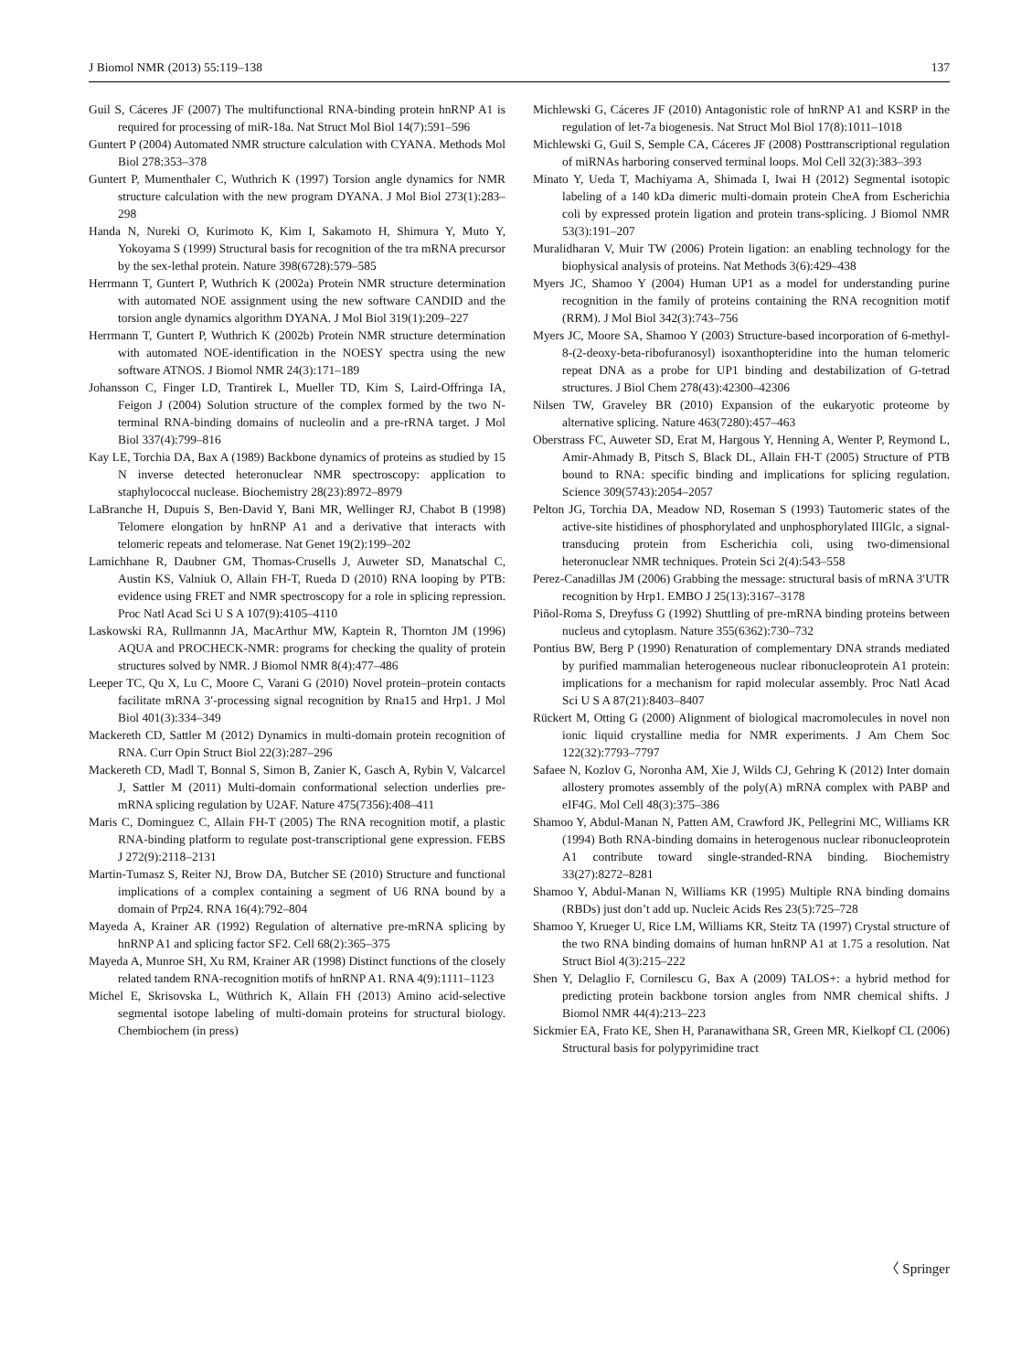J Biomol NMR (2013) 55:119–138 137
Guil S, Cáceres JF (2007) The multifunctional RNA-binding protein hnRNP A1 is required for processing of miR-18a. Nat Struct Mol Biol 14(7):591–596
Guntert P (2004) Automated NMR structure calculation with CYANA. Methods Mol Biol 278:353–378
Guntert P, Mumenthaler C, Wuthrich K (1997) Torsion angle dynamics for NMR structure calculation with the new program DYANA. J Mol Biol 273(1):283–298
Handa N, Nureki O, Kurimoto K, Kim I, Sakamoto H, Shimura Y, Muto Y, Yokoyama S (1999) Structural basis for recognition of the tra mRNA precursor by the sex-lethal protein. Nature 398(6728):579–585
Herrmann T, Guntert P, Wuthrich K (2002a) Protein NMR structure determination with automated NOE assignment using the new software CANDID and the torsion angle dynamics algorithm DYANA. J Mol Biol 319(1):209–227
Herrmann T, Guntert P, Wuthrich K (2002b) Protein NMR structure determination with automated NOE-identification in the NOESY spectra using the new software ATNOS. J Biomol NMR 24(3):171–189
Johansson C, Finger LD, Trantirek L, Mueller TD, Kim S, Laird-Offringa IA, Feigon J (2004) Solution structure of the complex formed by the two N-terminal RNA-binding domains of nucleolin and a pre-rRNA target. J Mol Biol 337(4):799–816
Kay LE, Torchia DA, Bax A (1989) Backbone dynamics of proteins as studied by 15 N inverse detected heteronuclear NMR spectroscopy: application to staphylococcal nuclease. Biochemistry 28(23):8972–8979
LaBranche H, Dupuis S, Ben-David Y, Bani MR, Wellinger RJ, Chabot B (1998) Telomere elongation by hnRNP A1 and a derivative that interacts with telomeric repeats and telomerase. Nat Genet 19(2):199–202
Lamichhane R, Daubner GM, Thomas-Crusells J, Auweter SD, Manatschal C, Austin KS, Valniuk O, Allain FH-T, Rueda D (2010) RNA looping by PTB: evidence using FRET and NMR spectroscopy for a role in splicing repression. Proc Natl Acad Sci U S A 107(9):4105–4110
Laskowski RA, Rullmannn JA, MacArthur MW, Kaptein R, Thornton JM (1996) AQUA and PROCHECK-NMR: programs for checking the quality of protein structures solved by NMR. J Biomol NMR 8(4):477–486
Leeper TC, Qu X, Lu C, Moore C, Varani G (2010) Novel protein–protein contacts facilitate mRNA 3′-processing signal recognition by Rna15 and Hrp1. J Mol Biol 401(3):334–349
Mackereth CD, Sattler M (2012) Dynamics in multi-domain protein recognition of RNA. Curr Opin Struct Biol 22(3):287–296
Mackereth CD, Madl T, Bonnal S, Simon B, Zanier K, Gasch A, Rybin V, Valcarcel J, Sattler M (2011) Multi-domain conformational selection underlies pre-mRNA splicing regulation by U2AF. Nature 475(7356):408–411
Maris C, Dominguez C, Allain FH-T (2005) The RNA recognition motif, a plastic RNA-binding platform to regulate post-transcriptional gene expression. FEBS J 272(9):2118–2131
Martin-Tumasz S, Reiter NJ, Brow DA, Butcher SE (2010) Structure and functional implications of a complex containing a segment of U6 RNA bound by a domain of Prp24. RNA 16(4):792–804
Mayeda A, Krainer AR (1992) Regulation of alternative pre-mRNA splicing by hnRNP A1 and splicing factor SF2. Cell 68(2):365–375
Mayeda A, Munroe SH, Xu RM, Krainer AR (1998) Distinct functions of the closely related tandem RNA-recognition motifs of hnRNP A1. RNA 4(9):1111–1123
Michel E, Skrisovska L, Wüthrich K, Allain FH (2013) Amino acid-selective segmental isotope labeling of multi-domain proteins for structural biology. Chembiochem (in press)
Michlewski G, Cáceres JF (2010) Antagonistic role of hnRNP A1 and KSRP in the regulation of let-7a biogenesis. Nat Struct Mol Biol 17(8):1011–1018
Michlewski G, Guil S, Semple CA, Cáceres JF (2008) Posttranscriptional regulation of miRNAs harboring conserved terminal loops. Mol Cell 32(3):383–393
Minato Y, Ueda T, Machiyama A, Shimada I, Iwai H (2012) Segmental isotopic labeling of a 140 kDa dimeric multi-domain protein CheA from Escherichia coli by expressed protein ligation and protein trans-splicing. J Biomol NMR 53(3):191–207
Muralidharan V, Muir TW (2006) Protein ligation: an enabling technology for the biophysical analysis of proteins. Nat Methods 3(6):429–438
Myers JC, Shamoo Y (2004) Human UP1 as a model for understanding purine recognition in the family of proteins containing the RNA recognition motif (RRM). J Mol Biol 342(3):743–756
Myers JC, Moore SA, Shamoo Y (2003) Structure-based incorporation of 6-methyl-8-(2-deoxy-beta-ribofuranosyl) isoxanthopteridine into the human telomeric repeat DNA as a probe for UP1 binding and destabilization of G-tetrad structures. J Biol Chem 278(43):42300–42306
Nilsen TW, Graveley BR (2010) Expansion of the eukaryotic proteome by alternative splicing. Nature 463(7280):457–463
Oberstrass FC, Auweter SD, Erat M, Hargous Y, Henning A, Wenter P, Reymond L, Amir-Ahmady B, Pitsch S, Black DL, Allain FH-T (2005) Structure of PTB bound to RNA: specific binding and implications for splicing regulation. Science 309(5743):2054–2057
Pelton JG, Torchia DA, Meadow ND, Roseman S (1993) Tautomeric states of the active-site histidines of phosphorylated and unphosphorylated IIIGlc, a signal-transducing protein from Escherichia coli, using two-dimensional heteronuclear NMR techniques. Protein Sci 2(4):543–558
Perez-Canadillas JM (2006) Grabbing the message: structural basis of mRNA 3′UTR recognition by Hrp1. EMBO J 25(13):3167–3178
Piñol-Roma S, Dreyfuss G (1992) Shuttling of pre-mRNA binding proteins between nucleus and cytoplasm. Nature 355(6362):730–732
Pontius BW, Berg P (1990) Renaturation of complementary DNA strands mediated by purified mammalian heterogeneous nuclear ribonucleoprotein A1 protein: implications for a mechanism for rapid molecular assembly. Proc Natl Acad Sci U S A 87(21):8403–8407
Rückert M, Otting G (2000) Alignment of biological macromolecules in novel non ionic liquid crystalline media for NMR experiments. J Am Chem Soc 122(32):7793–7797
Safaee N, Kozlov G, Noronha AM, Xie J, Wilds CJ, Gehring K (2012) Inter domain allostery promotes assembly of the poly(A) mRNA complex with PABP and eIF4G. Mol Cell 48(3):375–386
Shamoo Y, Abdul-Manan N, Patten AM, Crawford JK, Pellegrini MC, Williams KR (1994) Both RNA-binding domains in heterogenous nuclear ribonucleoprotein A1 contribute toward single-stranded-RNA binding. Biochemistry 33(27):8272–8281
Shamoo Y, Abdul-Manan N, Williams KR (1995) Multiple RNA binding domains (RBDs) just don’t add up. Nucleic Acids Res 23(5):725–728
Shamoo Y, Krueger U, Rice LM, Williams KR, Steitz TA (1997) Crystal structure of the two RNA binding domains of human hnRNP A1 at 1.75 a resolution. Nat Struct Biol 4(3):215–222
Shen Y, Delaglio F, Cornilescu G, Bax A (2009) TALOS+: a hybrid method for predicting protein backbone torsion angles from NMR chemical shifts. J Biomol NMR 44(4):213–223
Sickmier EA, Frato KE, Shen H, Paranawithana SR, Green MR, Kielkopf CL (2006) Structural basis for polypyrimidine tract
〈 Springer